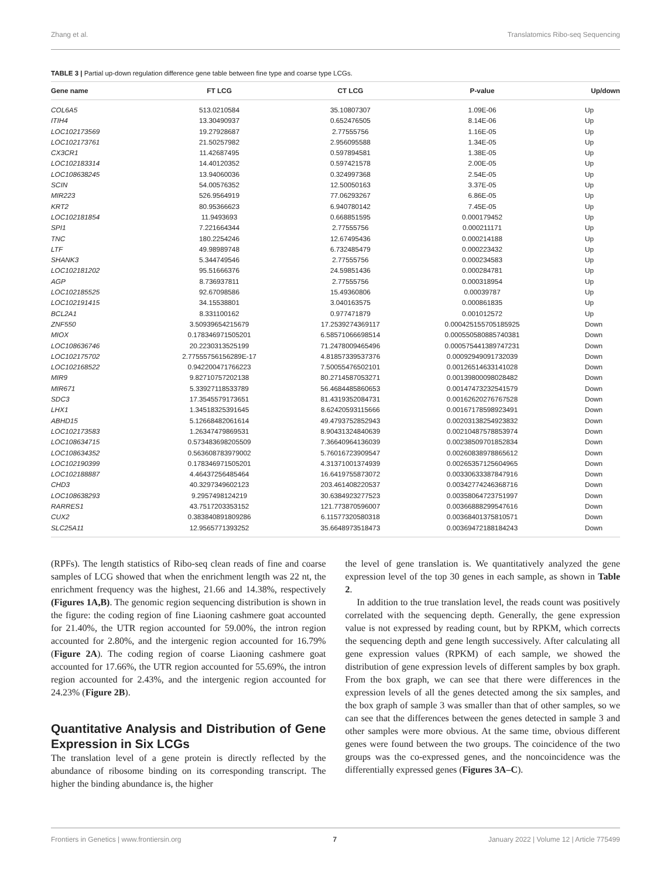Zhang et al. Translatomics Ribo-seq Sequencing
TABLE 3 | Partial up-down regulation difference gene table between fine type and coarse type LCGs.
| Gene name | FT LCG | CT LCG | P-value | Up/down |
| --- | --- | --- | --- | --- |
| COL6A5 | 513.0210584 | 35.10807307 | 1.09E-06 | Up |
| ITIH4 | 13.30490937 | 0.652476505 | 8.14E-06 | Up |
| LOC102173569 | 19.27928687 | 2.77555756 | 1.16E-05 | Up |
| LOC102173761 | 21.50257982 | 2.956095588 | 1.34E-05 | Up |
| CX3CR1 | 11.42687495 | 0.597894581 | 1.38E-05 | Up |
| LOC102183314 | 14.40120352 | 0.597421578 | 2.00E-05 | Up |
| LOC108638245 | 13.94060036 | 0.324997368 | 2.54E-05 | Up |
| SCIN | 54.00576352 | 12.50050163 | 3.37E-05 | Up |
| MIR223 | 526.9564919 | 77.06293267 | 6.86E-05 | Up |
| KRT2 | 80.95366623 | 6.940780142 | 7.45E-05 | Up |
| LOC102181854 | 11.9493693 | 0.668851595 | 0.000179452 | Up |
| SPI1 | 7.221664344 | 2.77555756 | 0.000211171 | Up |
| TNC | 180.2254246 | 12.67495436 | 0.000214188 | Up |
| LTF | 49.98989748 | 6.732485479 | 0.000223432 | Up |
| SHANK3 | 5.344749546 | 2.77555756 | 0.000234583 | Up |
| LOC102181202 | 95.51666376 | 24.59851436 | 0.000284781 | Up |
| AGP | 8.736937811 | 2.77555756 | 0.000318954 | Up |
| LOC102185525 | 92.67098586 | 15.49360806 | 0.00039787 | Up |
| LOC102191415 | 34.15538801 | 3.040163575 | 0.000861835 | Up |
| BCL2A1 | 8.331100162 | 0.977471879 | 0.001012572 | Up |
| ZNF550 | 3.50939654215679 | 17.2539274369117 | 0.000425155705185925 | Down |
| MIOX | 0.178346971505201 | 6.58571066698514 | 0.000550580885740381 | Down |
| LOC108636746 | 20.2230313525199 | 71.2478009465496 | 0.000575441389747231 | Down |
| LOC102175702 | 2.77555756156289E-17 | 4.81857339537376 | 0.00092949091732039 | Down |
| LOC102168522 | 0.942200471766223 | 7.50055476502101 | 0.00126514633141028 | Down |
| MIR9 | 9.82710757202138 | 80.2714587053271 | 0.00139800098028482 | Down |
| MIR671 | 5.33927118533789 | 56.4684485860653 | 0.00147473232541579 | Down |
| SDC3 | 17.3545579173651 | 81.4319352084731 | 0.00162620276767528 | Down |
| LHX1 | 1.34518325391645 | 8.62420593115666 | 0.00167178598923491 | Down |
| ABHD15 | 5.12668482061614 | 49.4793752852943 | 0.00203138254923832 | Down |
| LOC102173583 | 1.26347479869531 | 8.90431324840639 | 0.00210487578853974 | Down |
| LOC108634715 | 0.573483698205509 | 7.36640964136039 | 0.00238509701852834 | Down |
| LOC108634352 | 0.563608783979002 | 5.76016723909547 | 0.00260838978865612 | Down |
| LOC102190399 | 0.178346971505201 | 4.31371001374939 | 0.00265357125604965 | Down |
| LOC102188887 | 4.46437256485464 | 16.6419755873072 | 0.00330633387847916 | Down |
| CHD3 | 40.3297349602123 | 203.461408220537 | 0.00342774246368716 | Down |
| LOC108638293 | 9.2957498124219 | 30.6384923277523 | 0.00358064723751997 | Down |
| RARRES1 | 43.7517203353152 | 121.773870596007 | 0.00366888299547616 | Down |
| CUX2 | 0.383840891809286 | 6.11577320580318 | 0.00368401375810571 | Down |
| SLC25A11 | 12.9565771393252 | 35.6648973518473 | 0.00369472188184243 | Down |
(RPFs). The length statistics of Ribo-seq clean reads of fine and coarse samples of LCG showed that when the enrichment length was 22 nt, the enrichment frequency was the highest, 21.66 and 14.38%, respectively (Figures 1A,B). The genomic region sequencing distribution is shown in the figure: the coding region of fine Liaoning cashmere goat accounted for 21.40%, the UTR region accounted for 59.00%, the intron region accounted for 2.80%, and the intergenic region accounted for 16.79% (Figure 2A). The coding region of coarse Liaoning cashmere goat accounted for 17.66%, the UTR region accounted for 55.69%, the intron region accounted for 2.43%, and the intergenic region accounted for 24.23% (Figure 2B).
Quantitative Analysis and Distribution of Gene Expression in Six LCGs
The translation level of a gene protein is directly reflected by the abundance of ribosome binding on its corresponding transcript. The higher the binding abundance is, the higher
the level of gene translation is. We quantitatively analyzed the gene expression level of the top 30 genes in each sample, as shown in Table 2.
In addition to the true translation level, the reads count was positively correlated with the sequencing depth. Generally, the gene expression value is not expressed by reading count, but by RPKM, which corrects the sequencing depth and gene length successively. After calculating all gene expression values (RPKM) of each sample, we showed the distribution of gene expression levels of different samples by box graph. From the box graph, we can see that there were differences in the expression levels of all the genes detected among the six samples, and the box graph of sample 3 was smaller than that of other samples, so we can see that the differences between the genes detected in sample 3 and other samples were more obvious. At the same time, obvious different genes were found between the two groups. The coincidence of the two groups was the co-expressed genes, and the noncoincidence was the differentially expressed genes (Figures 3A–C).
Frontiers in Genetics | www.frontiersin.org 7 January 2022 | Volume 12 | Article 775499